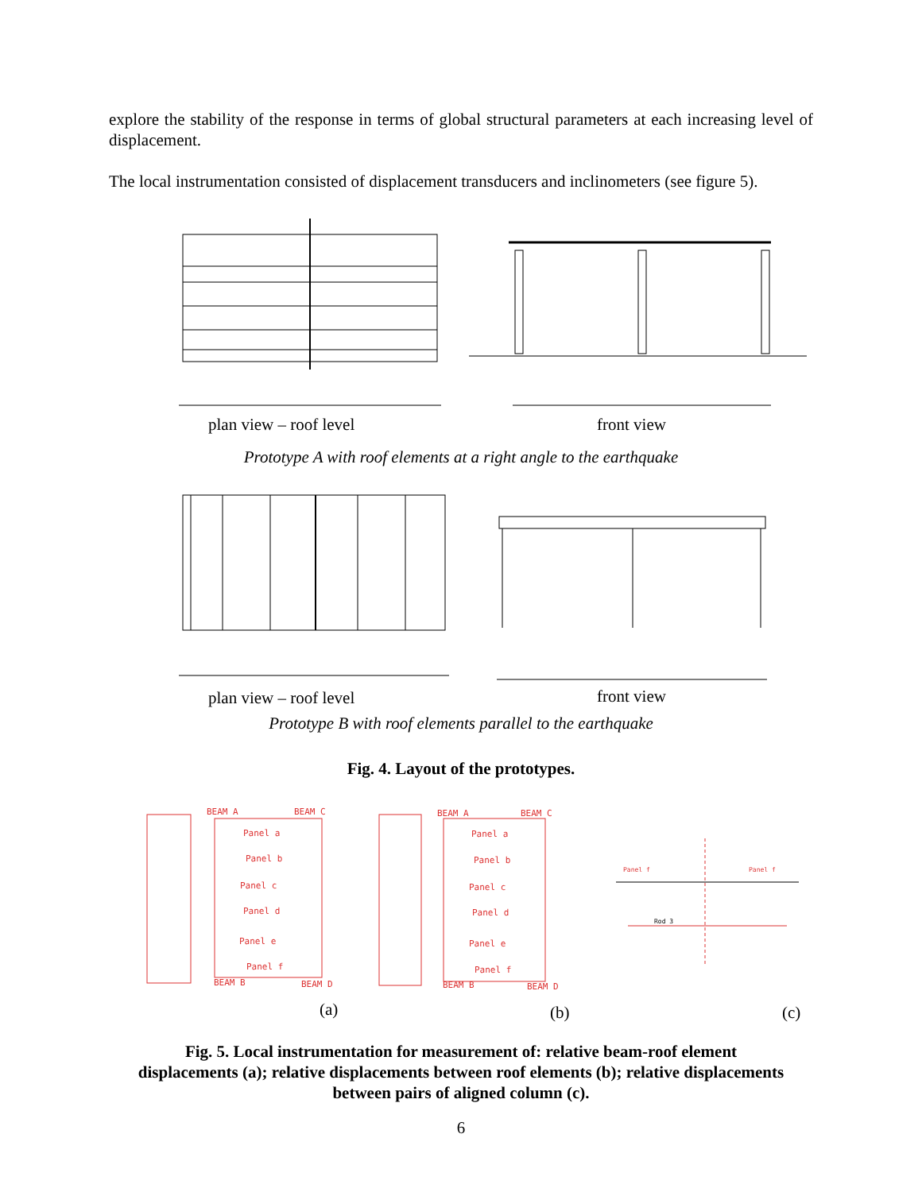explore the stability of the response in terms of global structural parameters at each increasing level of displacement.
The local instrumentation consisted of displacement transducers and inclinometers (see figure 5).
plan view – roof level front view
Prototype A with roof elements at a right angle to the earthquake
plan view – roof level front view
Prototype B with roof elements parallel to the earthquake
Fig. 4. Layout of the prototypes.
BEAM A BEAM C
Panel a
Panel b
Panel c
Panel d
Panel e
Panel f
BEAM B BEAM D
BEAM A BEAM C
Panel a
Panel b
Panel c
Panel d
Panel e
Panel f
BEAM B BEAM D
Panel f Panel f
Rod 3
(a) (b) (c)
Fig. 5. Local instrumentation for measurement of: relative beam-roof element
displacements (a); relative displacements between roof elements (b); relative displacements
between pairs of aligned column (c).
6